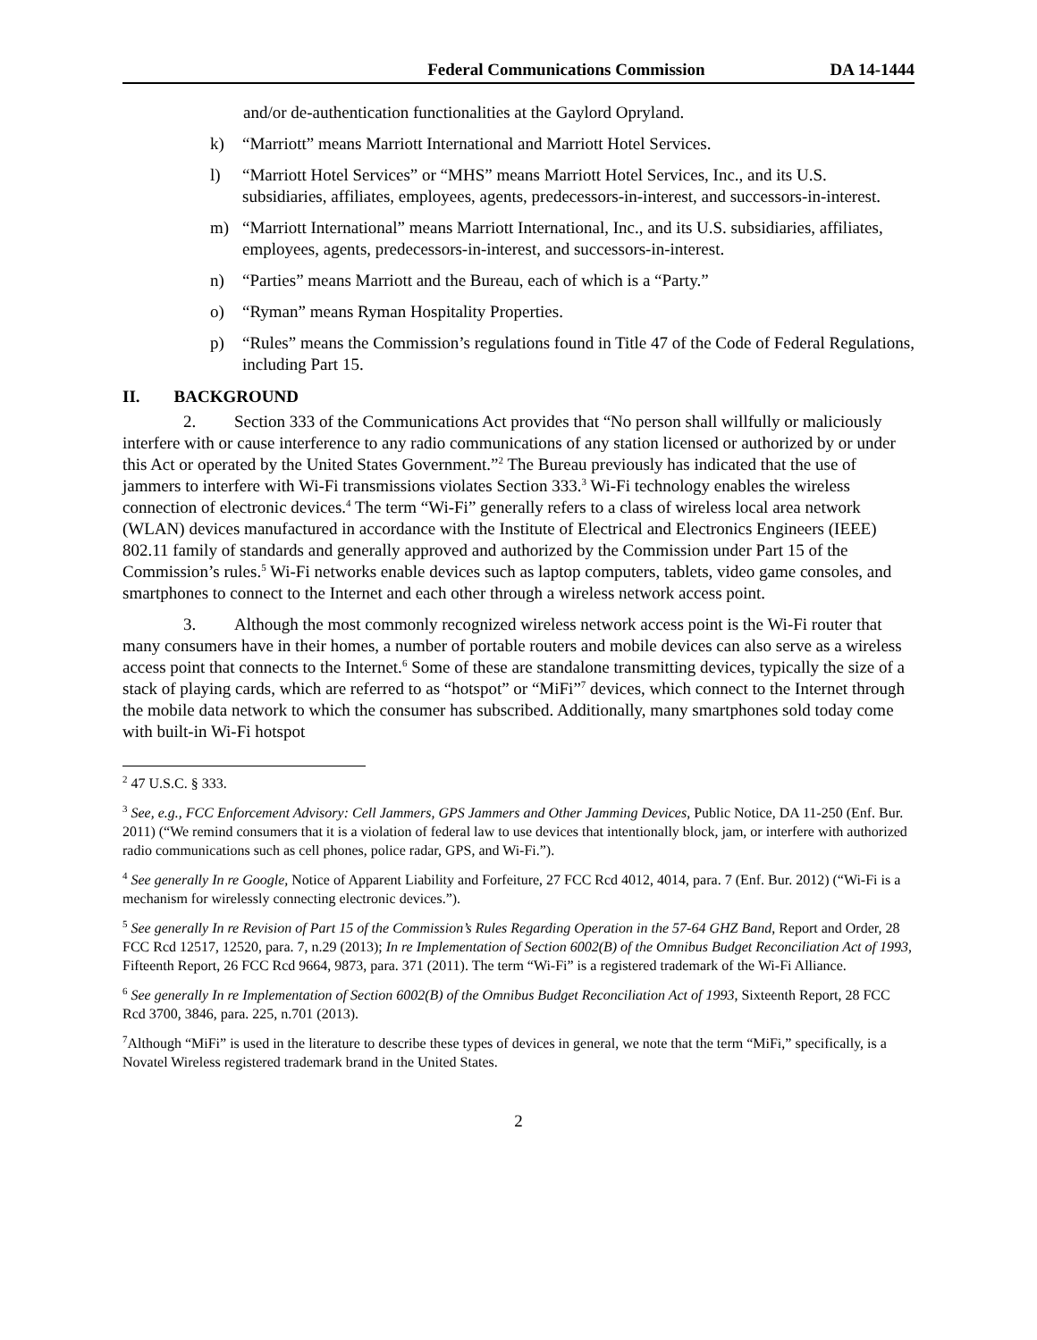Federal Communications Commission DA 14-1444
and/or de-authentication functionalities at the Gaylord Opryland.
k) “Marriott” means Marriott International and Marriott Hotel Services.
l) “Marriott Hotel Services” or “MHS” means Marriott Hotel Services, Inc., and its U.S. subsidiaries, affiliates, employees, agents, predecessors-in-interest, and successors-in-interest.
m) “Marriott International” means Marriott International, Inc., and its U.S. subsidiaries, affiliates, employees, agents, predecessors-in-interest, and successors-in-interest.
n) “Parties” means Marriott and the Bureau, each of which is a “Party.”
o) “Ryman” means Ryman Hospitality Properties.
p) “Rules” means the Commission’s regulations found in Title 47 of the Code of Federal Regulations, including Part 15.
II. BACKGROUND
2. Section 333 of the Communications Act provides that “No person shall willfully or maliciously interfere with or cause interference to any radio communications of any station licensed or authorized by or under this Act or operated by the United States Government.”<sup>2</sup> The Bureau previously has indicated that the use of jammers to interfere with Wi-Fi transmissions violates Section 333.<sup>3</sup> Wi-Fi technology enables the wireless connection of electronic devices.<sup>4</sup> The term “Wi-Fi” generally refers to a class of wireless local area network (WLAN) devices manufactured in accordance with the Institute of Electrical and Electronics Engineers (IEEE) 802.11 family of standards and generally approved and authorized by the Commission under Part 15 of the Commission’s rules.<sup>5</sup> Wi-Fi networks enable devices such as laptop computers, tablets, video game consoles, and smartphones to connect to the Internet and each other through a wireless network access point.
3. Although the most commonly recognized wireless network access point is the Wi-Fi router that many consumers have in their homes, a number of portable routers and mobile devices can also serve as a wireless access point that connects to the Internet.<sup>6</sup> Some of these are standalone transmitting devices, typically the size of a stack of playing cards, which are referred to as “hotspot” or “MiFi”<sup>7</sup> devices, which connect to the Internet through the mobile data network to which the consumer has subscribed. Additionally, many smartphones sold today come with built-in Wi-Fi hotspot
<sup>2</sup> 47 U.S.C. § 333.
<sup>3</sup> See, e.g., FCC Enforcement Advisory: Cell Jammers, GPS Jammers and Other Jamming Devices, Public Notice, DA 11-250 (Enf. Bur. 2011) (“We remind consumers that it is a violation of federal law to use devices that intentionally block, jam, or interfere with authorized radio communications such as cell phones, police radar, GPS, and Wi-Fi.”).
<sup>4</sup> See generally In re Google, Notice of Apparent Liability and Forfeiture, 27 FCC Rcd 4012, 4014, para. 7 (Enf. Bur. 2012) (“Wi-Fi is a mechanism for wirelessly connecting electronic devices.”).
<sup>5</sup> See generally In re Revision of Part 15 of the Commission’s Rules Regarding Operation in the 57-64 GHZ Band, Report and Order, 28 FCC Rcd 12517, 12520, para. 7, n.29 (2013); In re Implementation of Section 6002(B) of the Omnibus Budget Reconciliation Act of 1993, Fifteenth Report, 26 FCC Rcd 9664, 9873, para. 371 (2011). The term “Wi-Fi” is a registered trademark of the Wi-Fi Alliance.
<sup>6</sup> See generally In re Implementation of Section 6002(B) of the Omnibus Budget Reconciliation Act of 1993, Sixteenth Report, 28 FCC Rcd 3700, 3846, para. 225, n.701 (2013).
<sup>7</sup> Although “MiFi” is used in the literature to describe these types of devices in general, we note that the term “MiFi,” specifically, is a Novatel Wireless registered trademark brand in the United States.
2